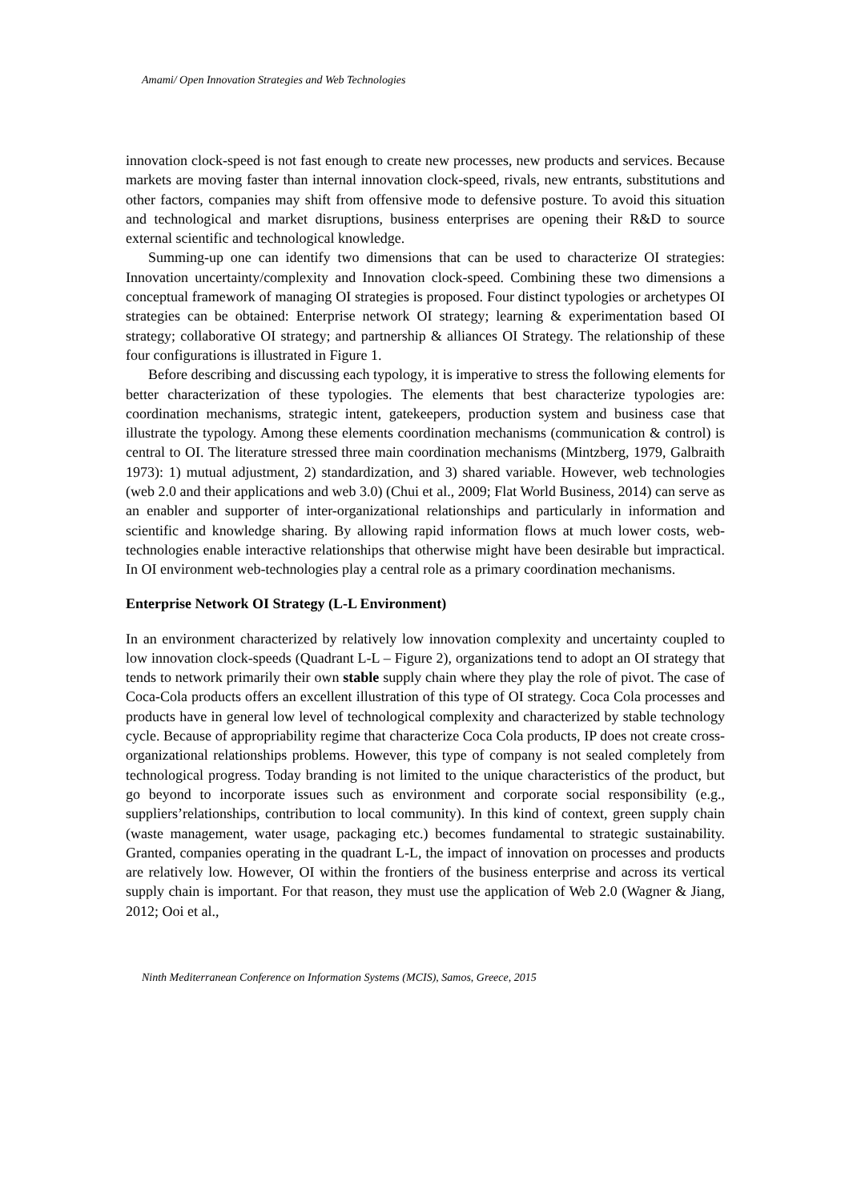Amami/ Open Innovation Strategies and Web Technologies
innovation clock-speed is not fast enough to create new processes, new products and services. Because markets are moving faster than internal innovation clock-speed, rivals, new entrants, substitutions and other factors, companies may shift from offensive mode to defensive posture. To avoid this situation and technological and market disruptions, business enterprises are opening their R&D to source external scientific and technological knowledge.
Summing-up one can identify two dimensions that can be used to characterize OI strategies: Innovation uncertainty/complexity and Innovation clock-speed. Combining these two dimensions a conceptual framework of managing OI strategies is proposed. Four distinct typologies or archetypes OI strategies can be obtained: Enterprise network OI strategy; learning & experimentation based OI strategy; collaborative OI strategy; and partnership & alliances OI Strategy. The relationship of these four configurations is illustrated in Figure 1.
Before describing and discussing each typology, it is imperative to stress the following elements for better characterization of these typologies. The elements that best characterize typologies are: coordination mechanisms, strategic intent, gatekeepers, production system and business case that illustrate the typology. Among these elements coordination mechanisms (communication & control) is central to OI. The literature stressed three main coordination mechanisms (Mintzberg, 1979, Galbraith 1973): 1) mutual adjustment, 2) standardization, and 3) shared variable. However, web technologies (web 2.0 and their applications and web 3.0) (Chui et al., 2009; Flat World Business, 2014) can serve as an enabler and supporter of inter-organizational relationships and particularly in information and scientific and knowledge sharing. By allowing rapid information flows at much lower costs, web-technologies enable interactive relationships that otherwise might have been desirable but impractical. In OI environment web-technologies play a central role as a primary coordination mechanisms.
Enterprise Network OI Strategy (L-L Environment)
In an environment characterized by relatively low innovation complexity and uncertainty coupled to low innovation clock-speeds (Quadrant L-L – Figure 2), organizations tend to adopt an OI strategy that tends to network primarily their own stable supply chain where they play the role of pivot. The case of Coca-Cola products offers an excellent illustration of this type of OI strategy. Coca Cola processes and products have in general low level of technological complexity and characterized by stable technology cycle. Because of appropriability regime that characterize Coca Cola products, IP does not create cross-organizational relationships problems. However, this type of company is not sealed completely from technological progress. Today branding is not limited to the unique characteristics of the product, but go beyond to incorporate issues such as environment and corporate social responsibility (e.g., suppliers’relationships, contribution to local community). In this kind of context, green supply chain (waste management, water usage, packaging etc.) becomes fundamental to strategic sustainability. Granted, companies operating in the quadrant L-L, the impact of innovation on processes and products are relatively low. However, OI within the frontiers of the business enterprise and across its vertical supply chain is important. For that reason, they must use the application of Web 2.0 (Wagner & Jiang, 2012; Ooi et al.,
Ninth Mediterranean Conference on Information Systems (MCIS), Samos, Greece, 2015